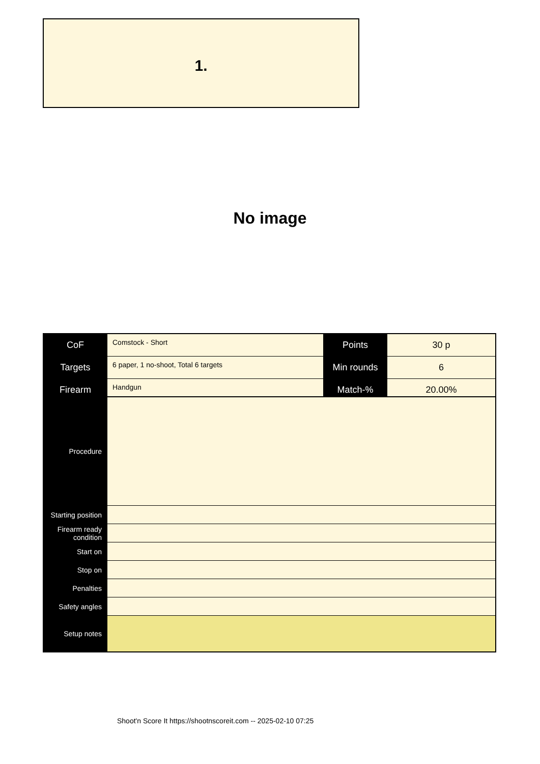1.
No image
| CoF | Comstock - Short | Points | 30 p |
| Targets | 6 paper, 1 no-shoot, Total 6 targets | Min rounds | 6 |
| Firearm | Handgun | Match-% | 20.00% |
| Procedure | |
| Starting position | |
| Firearm ready condition | |
| Start on | |
| Stop on | |
| Penalties | |
| Safety angles | |
| Setup notes | |
Shoot'n Score It https://shootnscoreit.com -- 2025-02-10 07:25